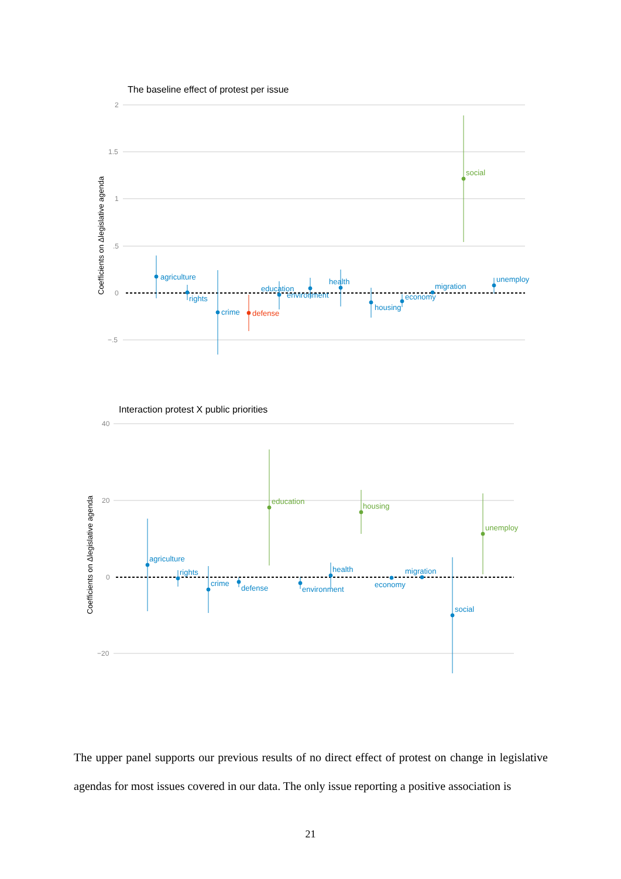The baseline effect of protest per issue
2
1.5
1
.5
0
−.5
Coefficients on Δlegislative agenda
agriculture
rights
crime
education
environment
health
housing
economy
migration
unemploy
defense
social
Interaction protest X public priorities
40
20
0
−20
Coefficients on Δlegislative agenda
agriculture
rights
crime
defense
environment
health
economy
migration
social
education
housing
unemploy
The upper panel supports our previous results of no direct effect of protest on change in legislative agendas for most issues covered in our data. The only issue reporting a positive association is
21